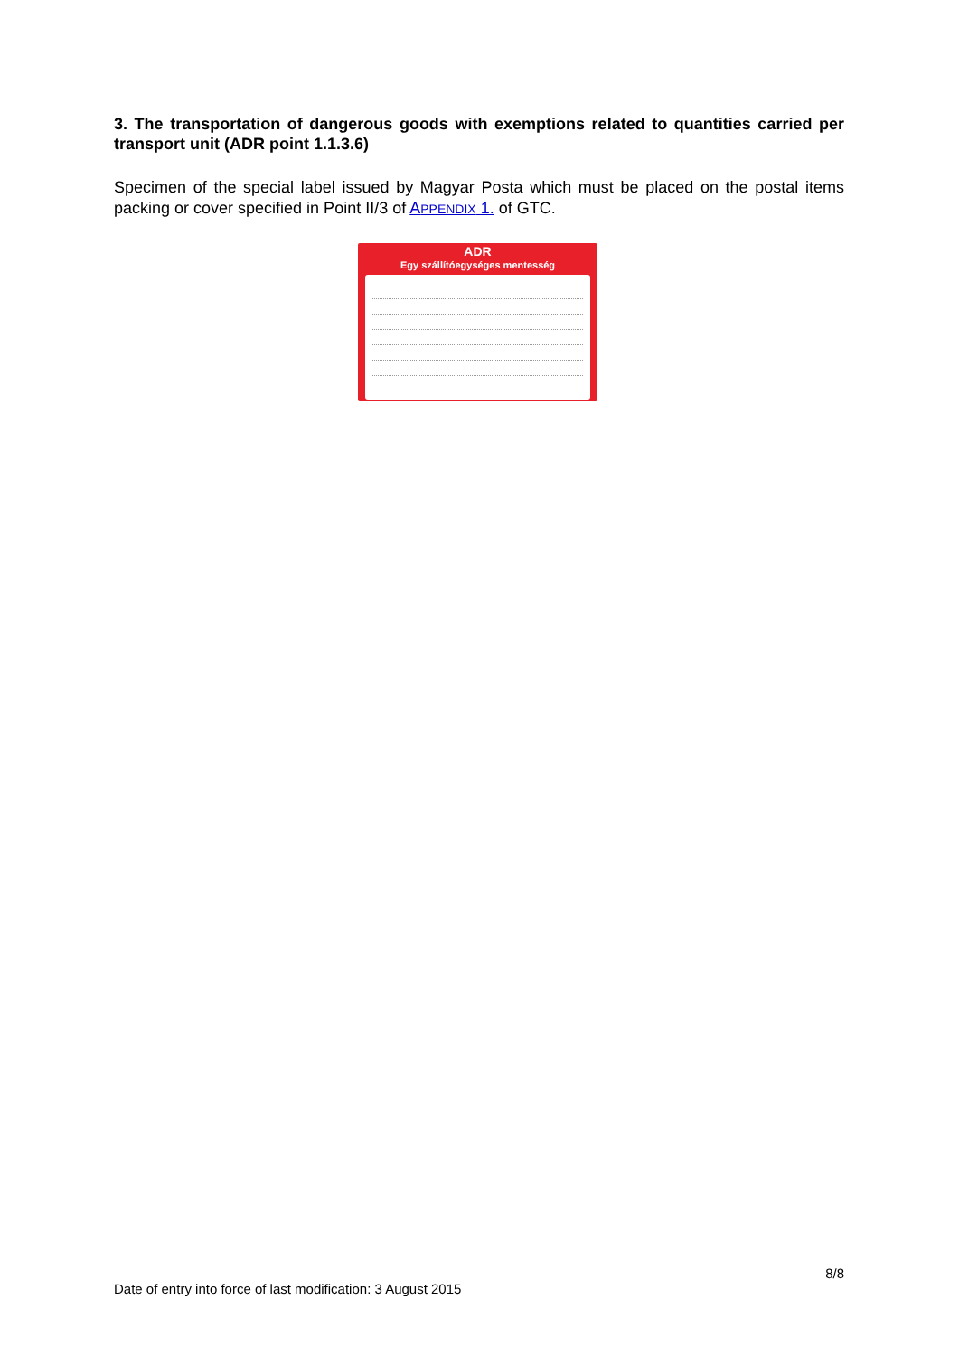3. The transportation of dangerous goods with exemptions related to quantities carried per transport unit (ADR point 1.1.3.6)
Specimen of the special label issued by Magyar Posta which must be placed on the postal items packing or cover specified in Point II/3 of APPENDIX 1. of GTC.
ADR
Egy szállítóegységes mentesség
8/8
Date of entry into force of last modification: 3 August 2015